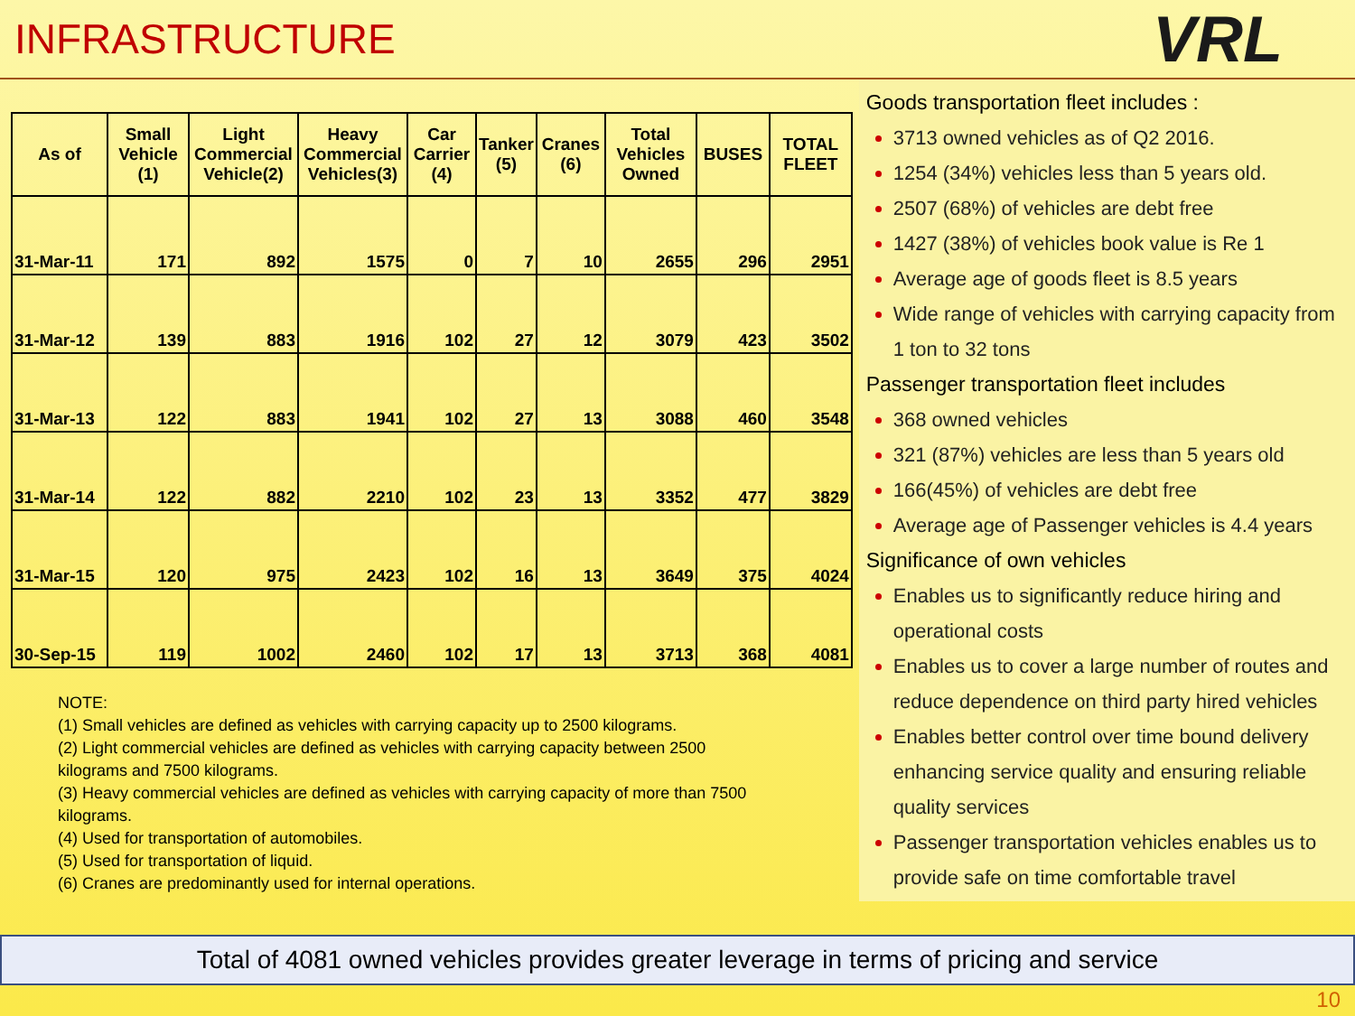INFRASTRUCTURE
VRL
| As of | Small Vehicle (1) | Light Commercial Vehicle(2) | Heavy Commercial Vehicles(3) | Car Carrier (4) | Tanker (5) | Cranes (6) | Total Vehicles Owned | BUSES | TOTAL FLEET |
| --- | --- | --- | --- | --- | --- | --- | --- | --- | --- |
| 31-Mar-11 | 171 | 892 | 1575 | 0 | 7 | 10 | 2655 | 296 | 2951 |
| 31-Mar-12 | 139 | 883 | 1916 | 102 | 27 | 12 | 3079 | 423 | 3502 |
| 31-Mar-13 | 122 | 883 | 1941 | 102 | 27 | 13 | 3088 | 460 | 3548 |
| 31-Mar-14 | 122 | 882 | 2210 | 102 | 23 | 13 | 3352 | 477 | 3829 |
| 31-Mar-15 | 120 | 975 | 2423 | 102 | 16 | 13 | 3649 | 375 | 4024 |
| 30-Sep-15 | 119 | 1002 | 2460 | 102 | 17 | 13 | 3713 | 368 | 4081 |
NOTE:
(1) Small vehicles are defined as vehicles with carrying capacity up to 2500 kilograms.
(2) Light commercial vehicles are defined as vehicles with carrying capacity between 2500 kilograms and 7500 kilograms.
(3) Heavy commercial vehicles are defined as vehicles with carrying capacity of more than 7500 kilograms.
(4) Used for transportation of automobiles.
(5) Used for transportation of liquid.
(6) Cranes are predominantly used for internal operations.
Goods transportation fleet includes :
3713 owned vehicles as of Q2 2016.
1254 (34%) vehicles less than 5 years old.
2507 (68%) of vehicles are debt free
1427 (38%) of vehicles book value is Re 1
Average age of goods fleet is 8.5 years
Wide range of vehicles with carrying capacity from 1 ton to 32 tons
Passenger transportation fleet includes
368 owned vehicles
321 (87%) vehicles are less than 5 years old
166(45%) of vehicles are debt free
Average age of Passenger vehicles is 4.4 years
Significance of own vehicles
Enables us to significantly reduce hiring and operational costs
Enables us to cover a large number of routes and reduce dependence on third party hired vehicles
Enables better control over time bound delivery enhancing service quality and ensuring reliable quality services
Passenger transportation vehicles enables us to provide safe on time comfortable travel
Total of 4081 owned vehicles provides greater leverage in terms of pricing and service
10